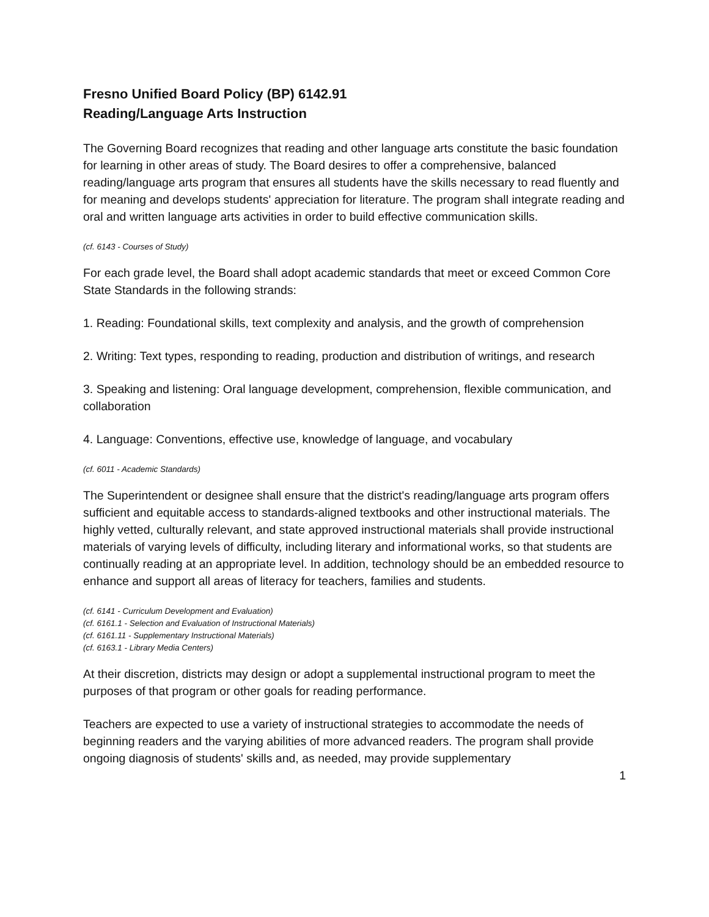Fresno Unified Board Policy (BP) 6142.91
Reading/Language Arts Instruction
The Governing Board recognizes that reading and other language arts constitute the basic foundation for learning in other areas of study. The Board desires to offer a comprehensive, balanced reading/language arts program that ensures all students have the skills necessary to read fluently and for meaning and develops students' appreciation for literature. The program shall integrate reading and oral and written language arts activities in order to build effective communication skills.
(cf. 6143 - Courses of Study)
For each grade level, the Board shall adopt academic standards that meet or exceed Common Core State Standards in the following strands:
1. Reading: Foundational skills, text complexity and analysis, and the growth of comprehension
2. Writing: Text types, responding to reading, production and distribution of writings, and research
3. Speaking and listening: Oral language development, comprehension, flexible communication, and collaboration
4. Language: Conventions, effective use, knowledge of language, and vocabulary
(cf. 6011 - Academic Standards)
The Superintendent or designee shall ensure that the district's reading/language arts program offers sufficient and equitable access to standards-aligned textbooks and other instructional materials. The highly vetted, culturally relevant, and state approved instructional materials shall provide instructional materials of varying levels of difficulty, including literary and informational works, so that students are continually reading at an appropriate level. In addition, technology should be an embedded resource to enhance and support all areas of literacy for teachers, families and students.
(cf. 6141 - Curriculum Development and Evaluation)
(cf. 6161.1 - Selection and Evaluation of Instructional Materials)
(cf. 6161.11 - Supplementary Instructional Materials)
(cf. 6163.1 - Library Media Centers)
At their discretion, districts may design or adopt a supplemental instructional program to meet the purposes of that program or other goals for reading performance.
Teachers are expected to use a variety of instructional strategies to accommodate the needs of beginning readers and the varying abilities of more advanced readers. The program shall provide ongoing diagnosis of students' skills and, as needed, may provide supplementary
1